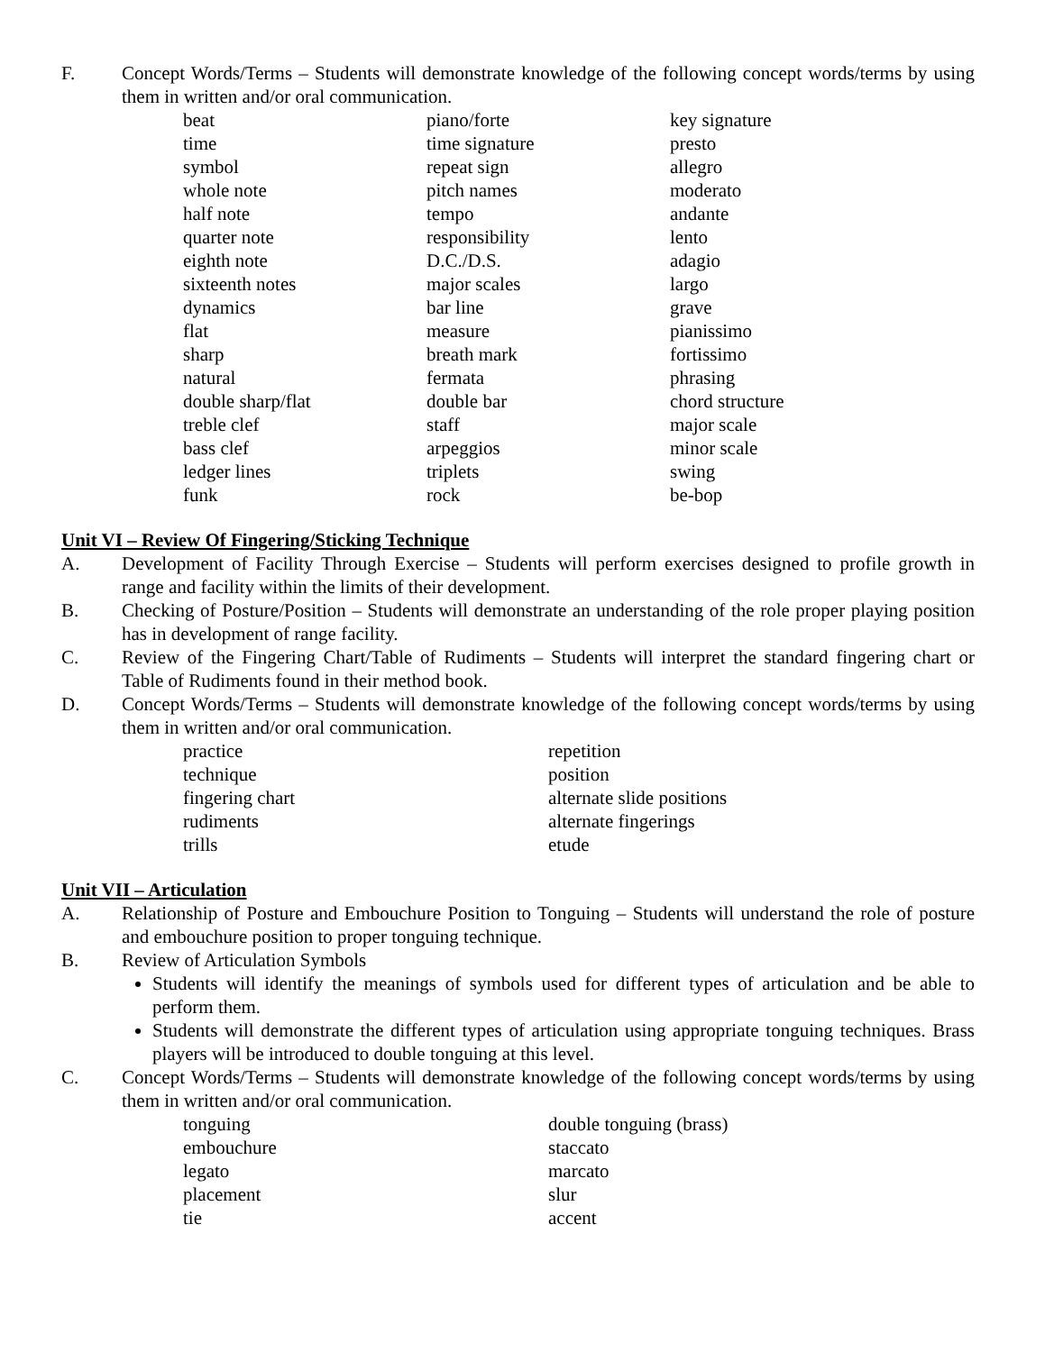F. Concept Words/Terms – Students will demonstrate knowledge of the following concept words/terms by using them in written and/or oral communication.
| beat | piano/forte | key signature |
| time | time signature | presto |
| symbol | repeat sign | allegro |
| whole note | pitch names | moderato |
| half note | tempo | andante |
| quarter note | responsibility | lento |
| eighth note | D.C./D.S. | adagio |
| sixteenth notes | major scales | largo |
| dynamics | bar line | grave |
| flat | measure | pianissimo |
| sharp | breath mark | fortissimo |
| natural | fermata | phrasing |
| double sharp/flat | double bar | chord structure |
| treble clef | staff | major scale |
| bass clef | arpeggios | minor scale |
| ledger lines | triplets | swing |
| funk | rock | be-bop |
Unit VI – Review Of Fingering/Sticking Technique
A. Development of Facility Through Exercise – Students will perform exercises designed to profile growth in range and facility within the limits of their development.
B. Checking of Posture/Position – Students will demonstrate an understanding of the role proper playing position has in development of range facility.
C. Review of the Fingering Chart/Table of Rudiments – Students will interpret the standard fingering chart or Table of Rudiments found in their method book.
D. Concept Words/Terms – Students will demonstrate knowledge of the following concept words/terms by using them in written and/or oral communication.
| practice | repetition |
| technique | position |
| fingering chart | alternate slide positions |
| rudiments | alternate fingerings |
| trills | etude |
Unit VII – Articulation
A. Relationship of Posture and Embouchure Position to Tonguing – Students will understand the role of posture and embouchure position to proper tonguing technique.
B. Review of Articulation Symbols
Students will identify the meanings of symbols used for different types of articulation and be able to perform them.
Students will demonstrate the different types of articulation using appropriate tonguing techniques. Brass players will be introduced to double tonguing at this level.
C. Concept Words/Terms – Students will demonstrate knowledge of the following concept words/terms by using them in written and/or oral communication.
| tonguing | double tonguing (brass) |
| embouchure | staccato |
| legato | marcato |
| placement | slur |
| tie | accent |